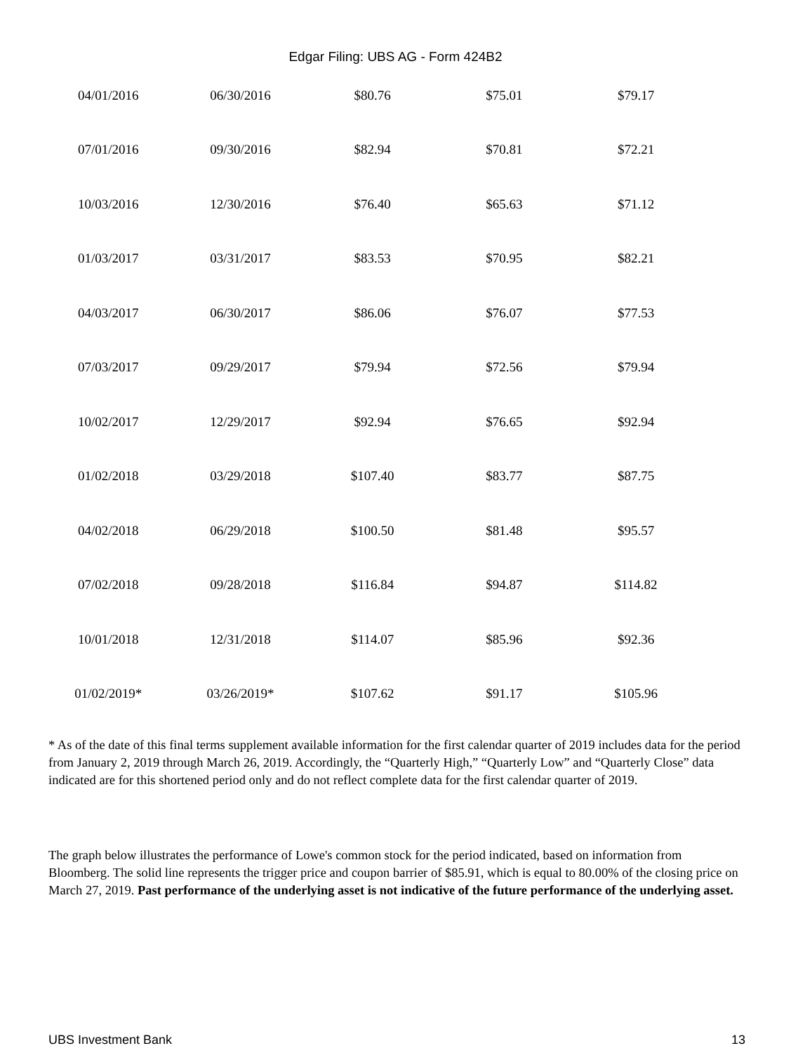Edgar Filing: UBS AG - Form 424B2
| 04/01/2016 | 06/30/2016 | $80.76 | $75.01 | $79.17 |
| 07/01/2016 | 09/30/2016 | $82.94 | $70.81 | $72.21 |
| 10/03/2016 | 12/30/2016 | $76.40 | $65.63 | $71.12 |
| 01/03/2017 | 03/31/2017 | $83.53 | $70.95 | $82.21 |
| 04/03/2017 | 06/30/2017 | $86.06 | $76.07 | $77.53 |
| 07/03/2017 | 09/29/2017 | $79.94 | $72.56 | $79.94 |
| 10/02/2017 | 12/29/2017 | $92.94 | $76.65 | $92.94 |
| 01/02/2018 | 03/29/2018 | $107.40 | $83.77 | $87.75 |
| 04/02/2018 | 06/29/2018 | $100.50 | $81.48 | $95.57 |
| 07/02/2018 | 09/28/2018 | $116.84 | $94.87 | $114.82 |
| 10/01/2018 | 12/31/2018 | $114.07 | $85.96 | $92.36 |
| 01/02/2019* | 03/26/2019* | $107.62 | $91.17 | $105.96 |
* As of the date of this final terms supplement available information for the first calendar quarter of 2019 includes data for the period from January 2, 2019 through March 26, 2019. Accordingly, the “Quarterly High,” “Quarterly Low” and “Quarterly Close” data indicated are for this shortened period only and do not reflect complete data for the first calendar quarter of 2019.
The graph below illustrates the performance of Lowe's common stock for the period indicated, based on information from Bloomberg. The solid line represents the trigger price and coupon barrier of $85.91, which is equal to 80.00% of the closing price on March 27, 2019. Past performance of the underlying asset is not indicative of the future performance of the underlying asset.
UBS Investment Bank 13